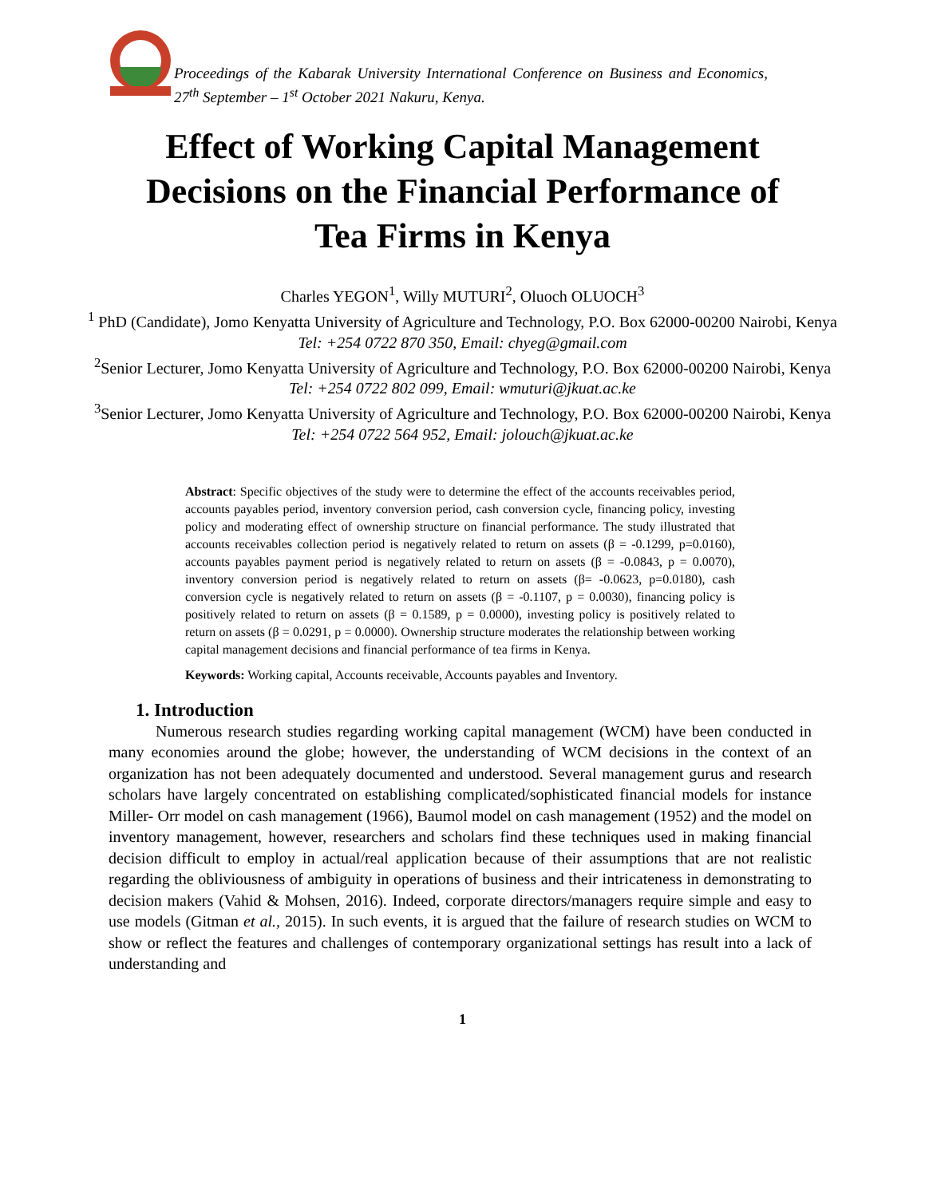Proceedings of the Kabarak University International Conference on Business and Economics, 27<sup>th</sup> September – 1<sup>st</sup> October 2021 Nakuru, Kenya.
Effect of Working Capital Management
Decisions on the Financial Performance of
Tea Firms in Kenya
Charles YEGON<sup>1</sup>, Willy MUTURI<sup>2</sup>, Oluoch OLUOCH<sup>3</sup>
<sup>1</sup> PhD (Candidate), Jomo Kenyatta University of Agriculture and Technology, P.O. Box 62000-00200 Nairobi, Kenya
Tel: +254 0722 870 350, Email: chyeg@gmail.com
<sup>2</sup>Senior Lecturer, Jomo Kenyatta University of Agriculture and Technology, P.O. Box 62000-00200 Nairobi, Kenya
Tel: +254 0722 802 099, Email: wmuturi@jkuat.ac.ke
<sup>3</sup>Senior Lecturer, Jomo Kenyatta University of Agriculture and Technology, P.O. Box 62000-00200 Nairobi, Kenya
Tel: +254 0722 564 952, Email: jolouch@jkuat.ac.ke
Abstract: Specific objectives of the study were to determine the effect of the accounts receivables period, accounts payables period, inventory conversion period, cash conversion cycle, financing policy, investing policy and moderating effect of ownership structure on financial performance. The study illustrated that accounts receivables collection period is negatively related to return on assets (β = -0.1299, p=0.0160), accounts payables payment period is negatively related to return on assets (β = -0.0843, p = 0.0070), inventory conversion period is negatively related to return on assets (β= -0.0623, p=0.0180), cash conversion cycle is negatively related to return on assets (β = -0.1107, p = 0.0030), financing policy is positively related to return on assets (β = 0.1589, p = 0.0000), investing policy is positively related to return on assets (β = 0.0291, p = 0.0000). Ownership structure moderates the relationship between working capital management decisions and financial performance of tea firms in Kenya.
Keywords: Working capital, Accounts receivable, Accounts payables and Inventory.
1. Introduction
Numerous research studies regarding working capital management (WCM) have been conducted in many economies around the globe; however, the understanding of WCM decisions in the context of an organization has not been adequately documented and understood. Several management gurus and research scholars have largely concentrated on establishing complicated/sophisticated financial models for instance Miller- Orr model on cash management (1966), Baumol model on cash management (1952) and the model on inventory management, however, researchers and scholars find these techniques used in making financial decision difficult to employ in actual/real application because of their assumptions that are not realistic regarding the obliviousness of ambiguity in operations of business and their intricateness in demonstrating to decision makers (Vahid & Mohsen, 2016). Indeed, corporate directors/managers require simple and easy to use models (Gitman et al., 2015). In such events, it is argued that the failure of research studies on WCM to show or reflect the features and challenges of contemporary organizational settings has result into a lack of understanding and
1